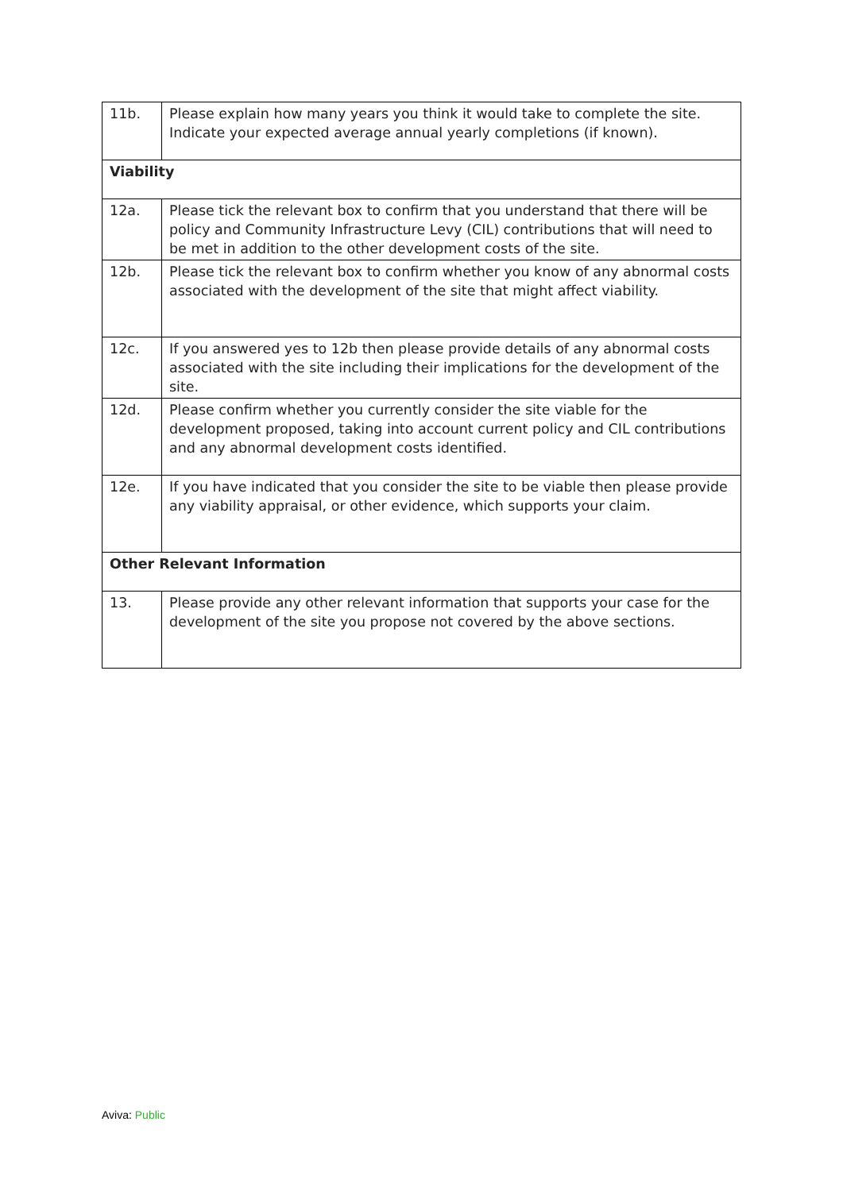| 11b. | Please explain how many years you think it would take to complete the site. Indicate your expected average annual yearly completions (if known). |
| Viability | |
| 12a. | Please tick the relevant box to confirm that you understand that there will be policy and Community Infrastructure Levy (CIL) contributions that will need to be met in addition to the other development costs of the site. |
| 12b. | Please tick the relevant box to confirm whether you know of any abnormal costs associated with the development of the site that might affect viability. |
| 12c. | If you answered yes to 12b then please provide details of any abnormal costs associated with the site including their implications for the development of the site. |
| 12d. | Please confirm whether you currently consider the site viable for the development proposed, taking into account current policy and CIL contributions and any abnormal development costs identified. |
| 12e. | If you have indicated that you consider the site to be viable then please provide any viability appraisal, or other evidence, which supports your claim. |
| Other Relevant Information | |
| 13. | Please provide any other relevant information that supports your case for the development of the site you propose not covered by the above sections. |
Aviva: Public